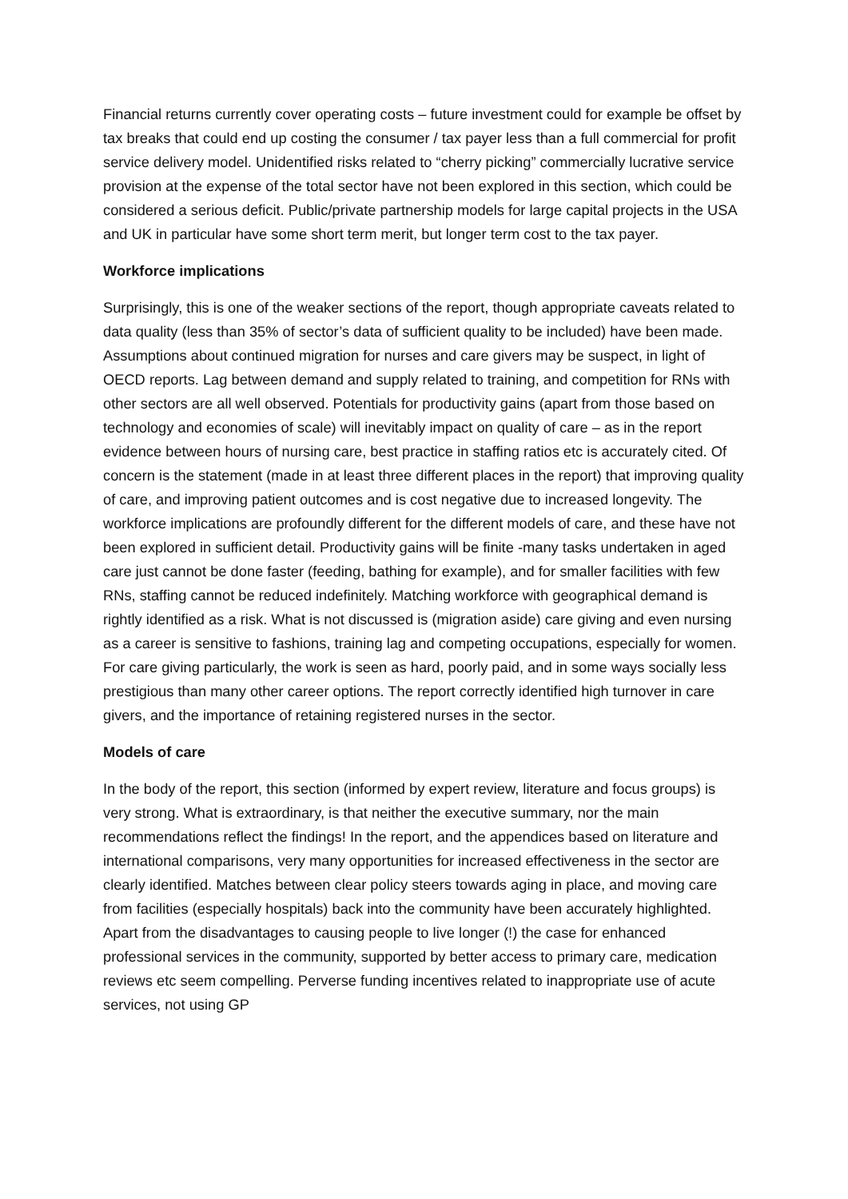Financial returns currently cover operating costs – future investment could for example be offset by tax breaks that could end up costing the consumer / tax payer less than a full commercial for profit service delivery model. Unidentified risks related to “cherry picking” commercially lucrative service provision at the expense of the total sector have not been explored in this section, which could be considered a serious deficit. Public/private partnership models for large capital projects in the USA and UK in particular have some short term merit, but longer term cost to the tax payer.
Workforce implications
Surprisingly, this is one of the weaker sections of the report, though appropriate caveats related to data quality (less than 35% of sector’s data of sufficient quality to be included) have been made. Assumptions about continued migration for nurses and care givers may be suspect, in light of OECD reports. Lag between demand and supply related to training, and competition for RNs with other sectors are all well observed. Potentials for productivity gains (apart from those based on technology and economies of scale) will inevitably impact on quality of care – as in the report evidence between hours of nursing care, best practice in staffing ratios etc is accurately cited. Of concern is the statement (made in at least three different places in the report) that improving quality of care, and improving patient outcomes and is cost negative due to increased longevity. The workforce implications are profoundly different for the different models of care, and these have not been explored in sufficient detail. Productivity gains will be finite -many tasks undertaken in aged care just cannot be done faster (feeding, bathing for example), and for smaller facilities with few RNs, staffing cannot be reduced indefinitely. Matching workforce with geographical demand is rightly identified as a risk. What is not discussed is (migration aside) care giving and even nursing as a career is sensitive to fashions, training lag and competing occupations, especially for women. For care giving particularly, the work is seen as hard, poorly paid, and in some ways socially less prestigious than many other career options. The report correctly identified high turnover in care givers, and the importance of retaining registered nurses in the sector.
Models of care
In the body of the report, this section (informed by expert review, literature and focus groups) is very strong. What is extraordinary, is that neither the executive summary, nor the main recommendations reflect the findings! In the report, and the appendices based on literature and international comparisons, very many opportunities for increased effectiveness in the sector are clearly identified. Matches between clear policy steers towards aging in place, and moving care from facilities (especially hospitals) back into the community have been accurately highlighted. Apart from the disadvantages to causing people to live longer (!) the case for enhanced professional services in the community, supported by better access to primary care, medication reviews etc seem compelling. Perverse funding incentives related to inappropriate use of acute services, not using GP